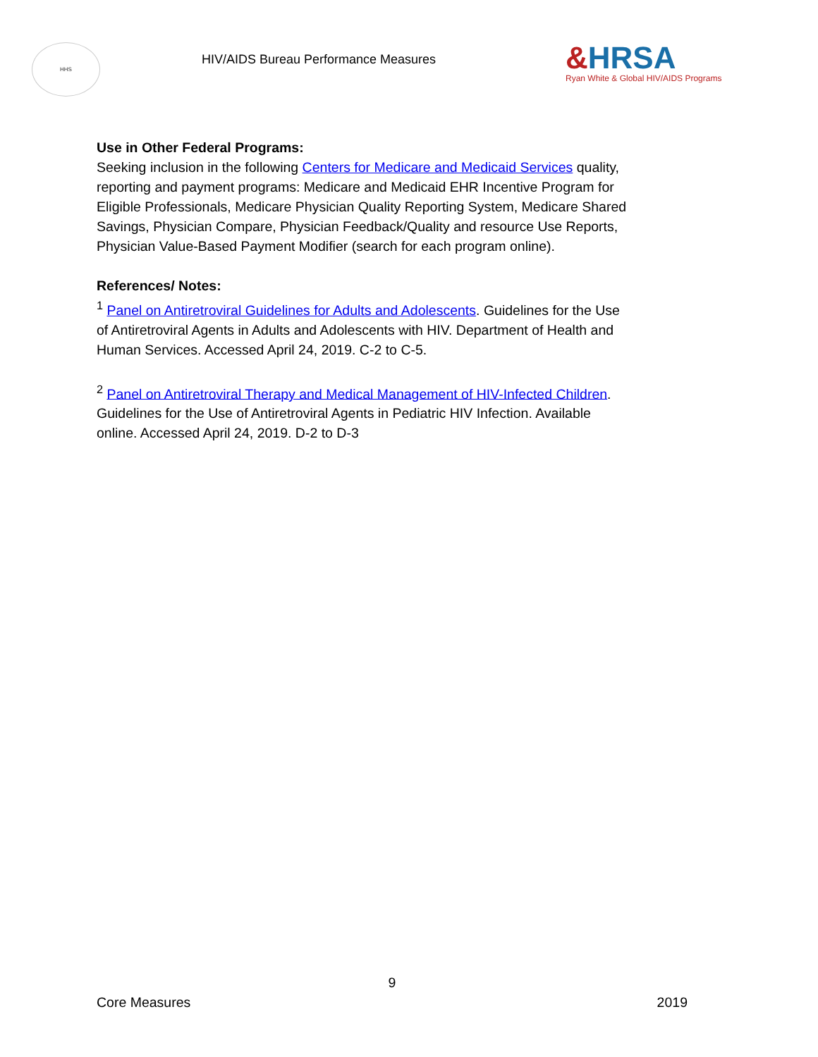HHS
HIV/AIDS Bureau Performance Measures
&HRSA
Ryan White & Global HIV/AIDS Programs
Use in Other Federal Programs:
Seeking inclusion in the following Centers for Medicare and Medicaid Services quality, reporting and payment programs: Medicare and Medicaid EHR Incentive Program for Eligible Professionals, Medicare Physician Quality Reporting System, Medicare Shared Savings, Physician Compare, Physician Feedback/Quality and resource Use Reports, Physician Value-Based Payment Modifier (search for each program online).
References/ Notes:
<sup>1</sup> Panel on Antiretroviral Guidelines for Adults and Adolescents. Guidelines for the Use of Antiretroviral Agents in Adults and Adolescents with HIV. Department of Health and Human Services. Accessed April 24, 2019. C-2 to C-5.
<sup>2</sup> Panel on Antiretroviral Therapy and Medical Management of HIV-Infected Children. Guidelines for the Use of Antiretroviral Agents in Pediatric HIV Infection. Available online. Accessed April 24, 2019. D-2 to D-3
9
Core Measures 2019